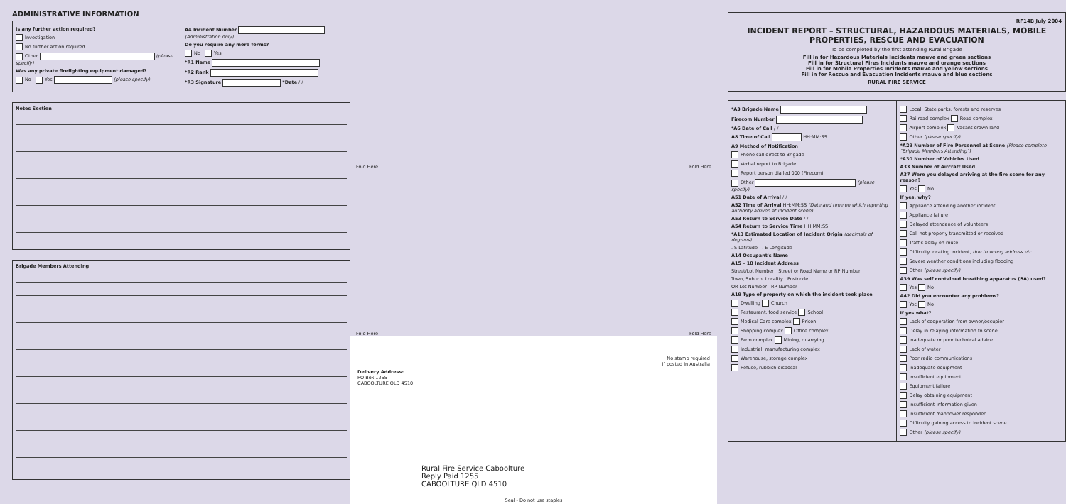ADMINISTRATIVE INFORMATION
Is any further action required?
Investigation
No further action required
Other (please specify)
Was any private firefighting equipment damaged?
No Yes (please specify)
A4 Incident Number (Administration only)
Do you require any more forms?
No Yes
*R1 Name
*R2 Rank
*R3 Signature *Date / /
Notes Section
Brigade Members Attending
Fold Here Fold Here
Fold Here Fold Here
No stamp required
if posted in Australia
Delivery Address:
PO Box 1255
CABOOLTURE QLD 4510
Rural Fire Service Caboolture
Reply Paid 1255
CABOOLTURE QLD 4510
Seal - Do not use staples
RF14B July 2004
INCIDENT REPORT – STRUCTURAL, HAZARDOUS MATERIALS, MOBILE PROPERTIES, RESCUE AND EVACUATION
To be completed by the first attending Rural Brigade
Fill in for Hazardous Materials Incidents mauve and green sections
Fill in for Structural Fires Incidents mauve and orange sections
Fill in for Mobile Properties Incidents mauve and yellow sections
Fill in for Rescue and Evacuation Incidents mauve and blue sections
RURAL FIRE SERVICE
*A3 Brigade Name
Firecom Number
*A6 Date of Call / /
A8 Time of Call HH:MM:SS
A9 Method of Notification
Phone call direct to Brigade
Verbal report to Brigade
Report person dialled 000 (Firecom)
Other (please specify)
A51 Date of Arrival / /
A52 Time of Arrival HH:MM:SS (Date and time on which reporting authority arrived at incident scene)
A53 Return to Service Date / /
A54 Return to Service Time HH:MM:SS
*A13 Estimated Location of Incident Origin (decimals of degrees)
. S Latitude . E Longitude
A14 Occupant's Name
A15 – 18 Incident Address
Street/Lot Number Street or Road Name or RP Number
Town, Suburb, Locality Postcode
OR Lot Number RP Number
A19 Type of property on which the incident took place
Dwelling Church
Restaurant, food service School
Medical Care complex Prison
Shopping complex Office complex
Farm complex Mining, quarrying
Industrial, manufacturing complex
Warehouse, storage complex
Refuse, rubbish disposal
Local, State parks, forests and reserves
Railroad complex Road complex
Airport complex Vacant crown land
Other (please specify)
*A29 Number of Fire Personnel at Scene (Please complete "Brigade Members Attending")
*A30 Number of Vehicles Used
A33 Number of Aircraft Used
A37 Were you delayed arriving at the fire scene for any reason?
Yes No
If yes, why?
Appliance attending another incident
Appliance failure
Delayed attendance of volunteers
Call not properly transmitted or received
Traffic delay en route
Difficulty locating incident, due to wrong address etc.
Severe weather conditions including flooding
Other (please specify)
A39 Was self contained breathing apparatus (BA) used?
Yes No
A42 Did you encounter any problems?
Yes No
If yes what?
Lack of cooperation from owner/occupier
Delay in relaying information to scene
Inadequate or poor technical advice
Lack of water
Poor radio communications
Inadequate equipment
Insufficient equipment
Equipment failure
Delay obtaining equipment
Insufficient information given
Insufficient manpower responded
Difficulty gaining access to incident scene
Other (please specify)